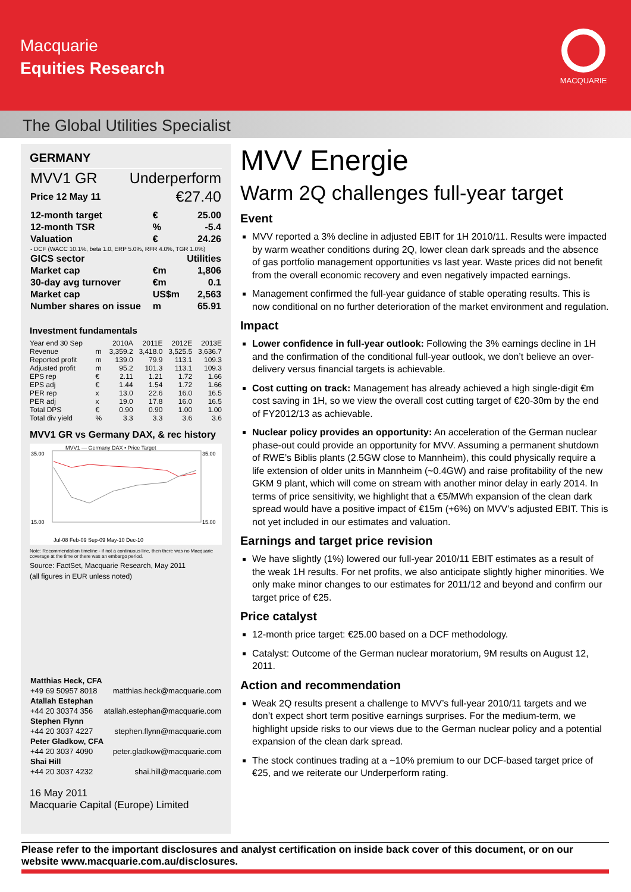Macquarie
Equities Research
MACQUARIE
The Global Utilities Specialist
GERMANY
| MVV1 GR | Underperform |
| Price 12 May 11 | €27.40 |
| 12-month target | € | 25.00 |
| 12-month TSR | % | -5.4 |
| Valuation | € | 24.26 |
| - DCF (WACC 10.1%, beta 1.0, ERP 5.0%, RFR 4.0%, TGR 1.0%) | | |
| GICS sector | | Utilities |
| Market cap | €m | 1,806 |
| 30-day avg turnover | €m | 0.1 |
| Market cap | US$m | 2,563 |
| Number shares on issue | m | 65.91 |
Investment fundamentals
| Year end 30 Sep | | 2010A | 2011E | 2012E | 2013E |
| Revenue | m | 3,359.2 | 3,418.0 | 3,525.5 | 3,636.7 |
| Reported profit | m | 139.0 | 79.9 | 113.1 | 109.3 |
| Adjusted profit | m | 95.2 | 101.3 | 113.1 | 109.3 |
| EPS rep | € | 2.11 | 1.21 | 1.72 | 1.66 |
| EPS adj | € | 1.44 | 1.54 | 1.72 | 1.66 |
| PER rep | x | 13.0 | 22.6 | 16.0 | 16.5 |
| PER adj | x | 19.0 | 17.8 | 16.0 | 16.5 |
| Total DPS | € | 0.90 | 0.90 | 1.00 | 1.00 |
| Total div yield | % | 3.3 | 3.3 | 3.6 | 3.6 |
MVV1 GR vs Germany DAX, & rec history
MVV1 — Germany DAX • Price Target
35.00
15.00
35.00
15.00
Jul-08 Feb-09 Sep-09 May-10 Dec-10
Note: Recommendation timeline - if not a continuous line, then there was no Macquarie coverage at the time or there was an embargo period.
Source: FactSet, Macquarie Research, May 2011
(all figures in EUR unless noted)
| Matthias Heck, CFA | |
| +49 69 50957 8018 | matthias.heck@macquarie.com |
| Atallah Estephan | |
| +44 20 30374 356 | atallah.estephan@macquarie.com |
| Stephen Flynn | |
| +44 20 3037 4227 | stephen.flynn@macquarie.com |
| Peter Gladkow, CFA | |
| +44 20 3037 4090 | peter.gladkow@macquarie.com |
| Shai Hill | |
| +44 20 3037 4232 | shai.hill@macquarie.com |
16 May 2011
Macquarie Capital (Europe) Limited
MVV Energie
Warm 2Q challenges full-year target
Event
MVV reported a 3% decline in adjusted EBIT for 1H 2010/11. Results were impacted by warm weather conditions during 2Q, lower clean dark spreads and the absence of gas portfolio management opportunities vs last year. Waste prices did not benefit from the overall economic recovery and even negatively impacted earnings.
Management confirmed the full-year guidance of stable operating results. This is now conditional on no further deterioration of the market environment and regulation.
Impact
Lower confidence in full-year outlook: Following the 3% earnings decline in 1H and the confirmation of the conditional full-year outlook, we don’t believe an over-delivery versus financial targets is achievable.
Cost cutting on track: Management has already achieved a high single-digit €m cost saving in 1H, so we view the overall cost cutting target of €20-30m by the end of FY2012/13 as achievable.
Nuclear policy provides an opportunity: An acceleration of the German nuclear phase-out could provide an opportunity for MVV. Assuming a permanent shutdown of RWE’s Biblis plants (2.5GW close to Mannheim), this could physically require a life extension of older units in Mannheim (~0.4GW) and raise profitability of the new GKM 9 plant, which will come on stream with another minor delay in early 2014. In terms of price sensitivity, we highlight that a €5/MWh expansion of the clean dark spread would have a positive impact of €15m (+6%) on MVV’s adjusted EBIT. This is not yet included in our estimates and valuation.
Earnings and target price revision
We have slightly (1%) lowered our full-year 2010/11 EBIT estimates as a result of the weak 1H results. For net profits, we also anticipate slightly higher minorities. We only make minor changes to our estimates for 2011/12 and beyond and confirm our target price of €25.
Price catalyst
12-month price target: €25.00 based on a DCF methodology.
Catalyst: Outcome of the German nuclear moratorium, 9M results on August 12, 2011.
Action and recommendation
Weak 2Q results present a challenge to MVV’s full-year 2010/11 targets and we don’t expect short term positive earnings surprises. For the medium-term, we highlight upside risks to our views due to the German nuclear policy and a potential expansion of the clean dark spread.
The stock continues trading at a ~10% premium to our DCF-based target price of €25, and we reiterate our Underperform rating.
Please refer to the important disclosures and analyst certification on inside back cover of this document, or on our website www.macquarie.com.au/disclosures.